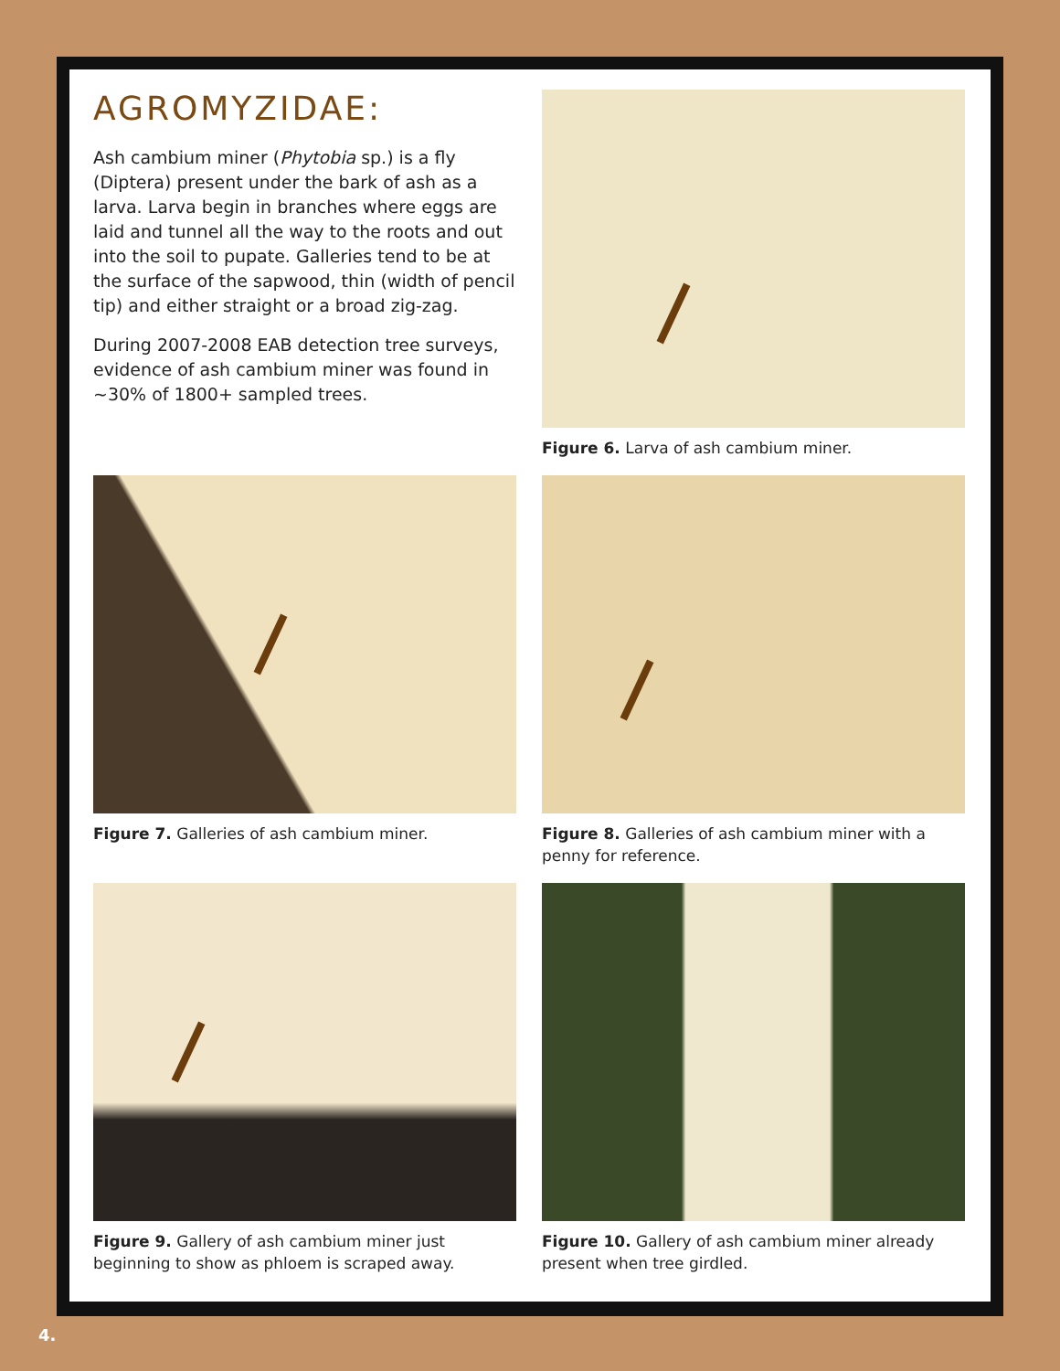AGROMYZIDAE:
Ash cambium miner (Phytobia sp.) is a fly (Diptera) present under the bark of ash as a larva. Larva begin in branches where eggs are laid and tunnel all the way to the roots and out into the soil to pupate. Galleries tend to be at the surface of the sapwood, thin (width of pencil tip) and either straight or a broad zig-zag.
During 2007-2008 EAB detection tree surveys, evidence of ash cambium miner was found in ~30% of 1800+ sampled trees.
Figure 6. Larva of ash cambium miner.
Figure 7. Galleries of ash cambium miner.
Figure 8. Galleries of ash cambium miner with a penny for reference.
Figure 9. Gallery of ash cambium miner just beginning to show as phloem is scraped away.
Figure 10. Gallery of ash cambium miner already present when tree girdled.
4.